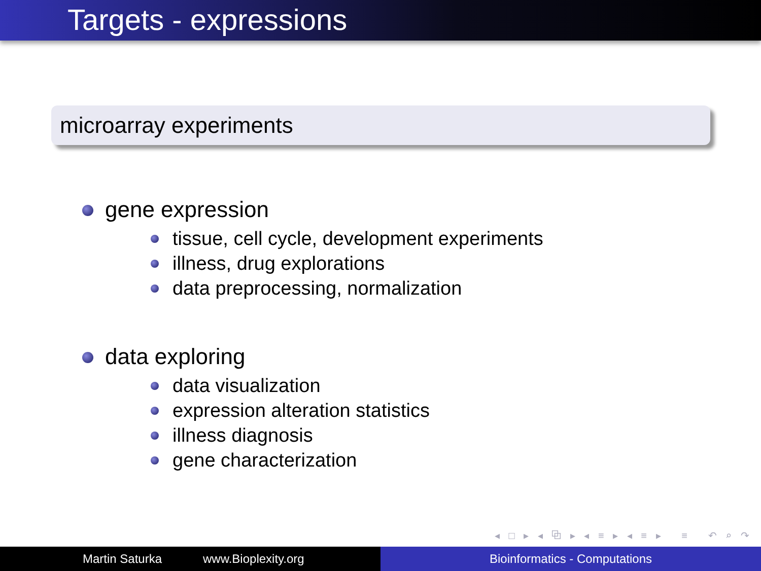Targets - expressions
microarray experiments
gene expression
tissue, cell cycle, development experiments
illness, drug explorations
data preprocessing, normalization
data exploring
data visualization
expression alteration statistics
illness diagnosis
gene characterization
◂ □ ▸ ◂ ⧉ ▸ ◂ ≡ ▸ ◂ ≡ ▸ ≡ ↶ ⌕ ↷
Martin Saturka www.Bioplexity.org Bioinformatics - Computations